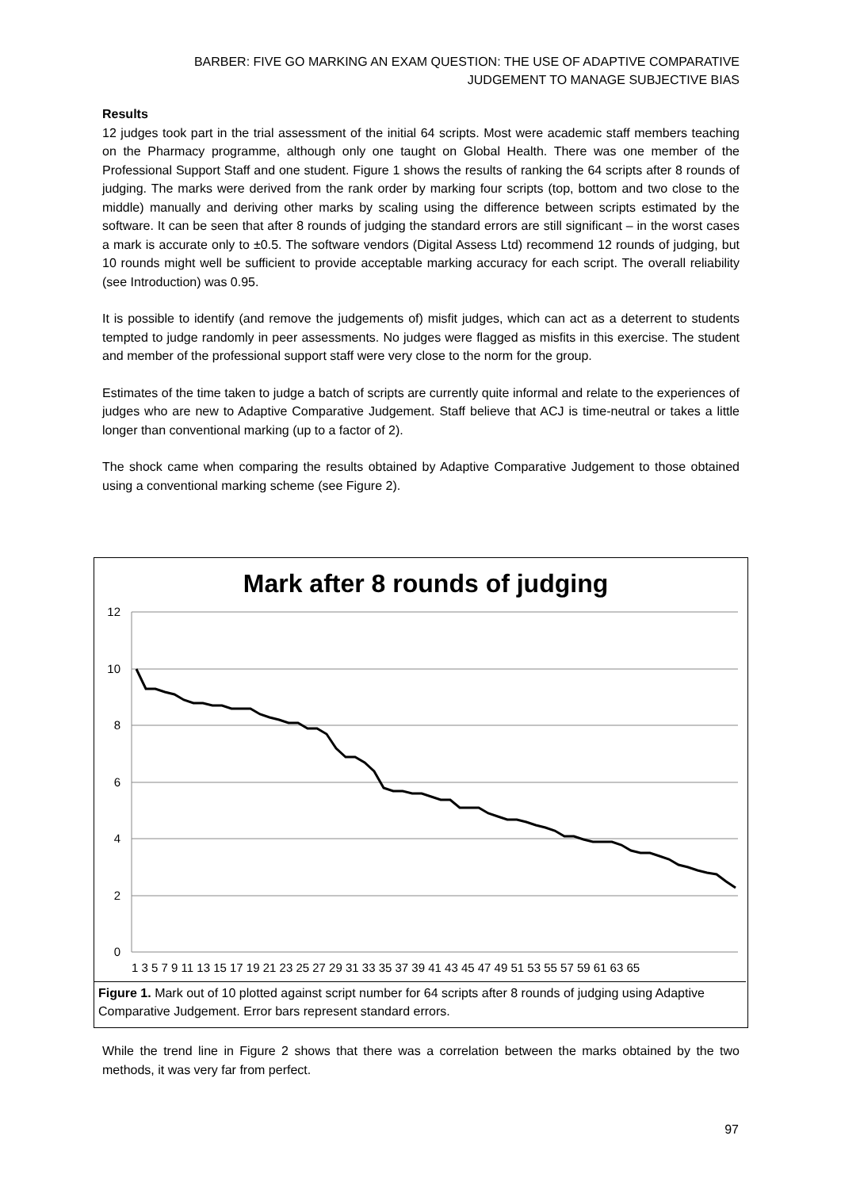BARBER: FIVE GO MARKING AN EXAM QUESTION: THE USE OF ADAPTIVE COMPARATIVE
JUDGEMENT TO MANAGE SUBJECTIVE BIAS
Results
12 judges took part in the trial assessment of the initial 64 scripts. Most were academic staff members teaching on the Pharmacy programme, although only one taught on Global Health. There was one member of the Professional Support Staff and one student. Figure 1 shows the results of ranking the 64 scripts after 8 rounds of judging. The marks were derived from the rank order by marking four scripts (top, bottom and two close to the middle) manually and deriving other marks by scaling using the difference between scripts estimated by the software. It can be seen that after 8 rounds of judging the standard errors are still significant – in the worst cases a mark is accurate only to ±0.5. The software vendors (Digital Assess Ltd) recommend 12 rounds of judging, but 10 rounds might well be sufficient to provide acceptable marking accuracy for each script. The overall reliability (see Introduction) was 0.95.
It is possible to identify (and remove the judgements of) misfit judges, which can act as a deterrent to students tempted to judge randomly in peer assessments. No judges were flagged as misfits in this exercise. The student and member of the professional support staff were very close to the norm for the group.
Estimates of the time taken to judge a batch of scripts are currently quite informal and relate to the experiences of judges who are new to Adaptive Comparative Judgement. Staff believe that ACJ is time-neutral or takes a little longer than conventional marking (up to a factor of 2).
The shock came when comparing the results obtained by Adaptive Comparative Judgement to those obtained using a conventional marking scheme (see Figure 2).
Mark after 8 rounds of judging
12
10
8
6
4
2
0
1 3 5 7 9 11 13 15 17 19 21 23 25 27 29 31 33 35 37 39 41 43 45 47 49 51 53 55 57 59 61 63 65
Figure 1. Mark out of 10 plotted against script number for 64 scripts after 8 rounds of judging using Adaptive Comparative Judgement. Error bars represent standard errors.
While the trend line in Figure 2 shows that there was a correlation between the marks obtained by the two methods, it was very far from perfect.
97